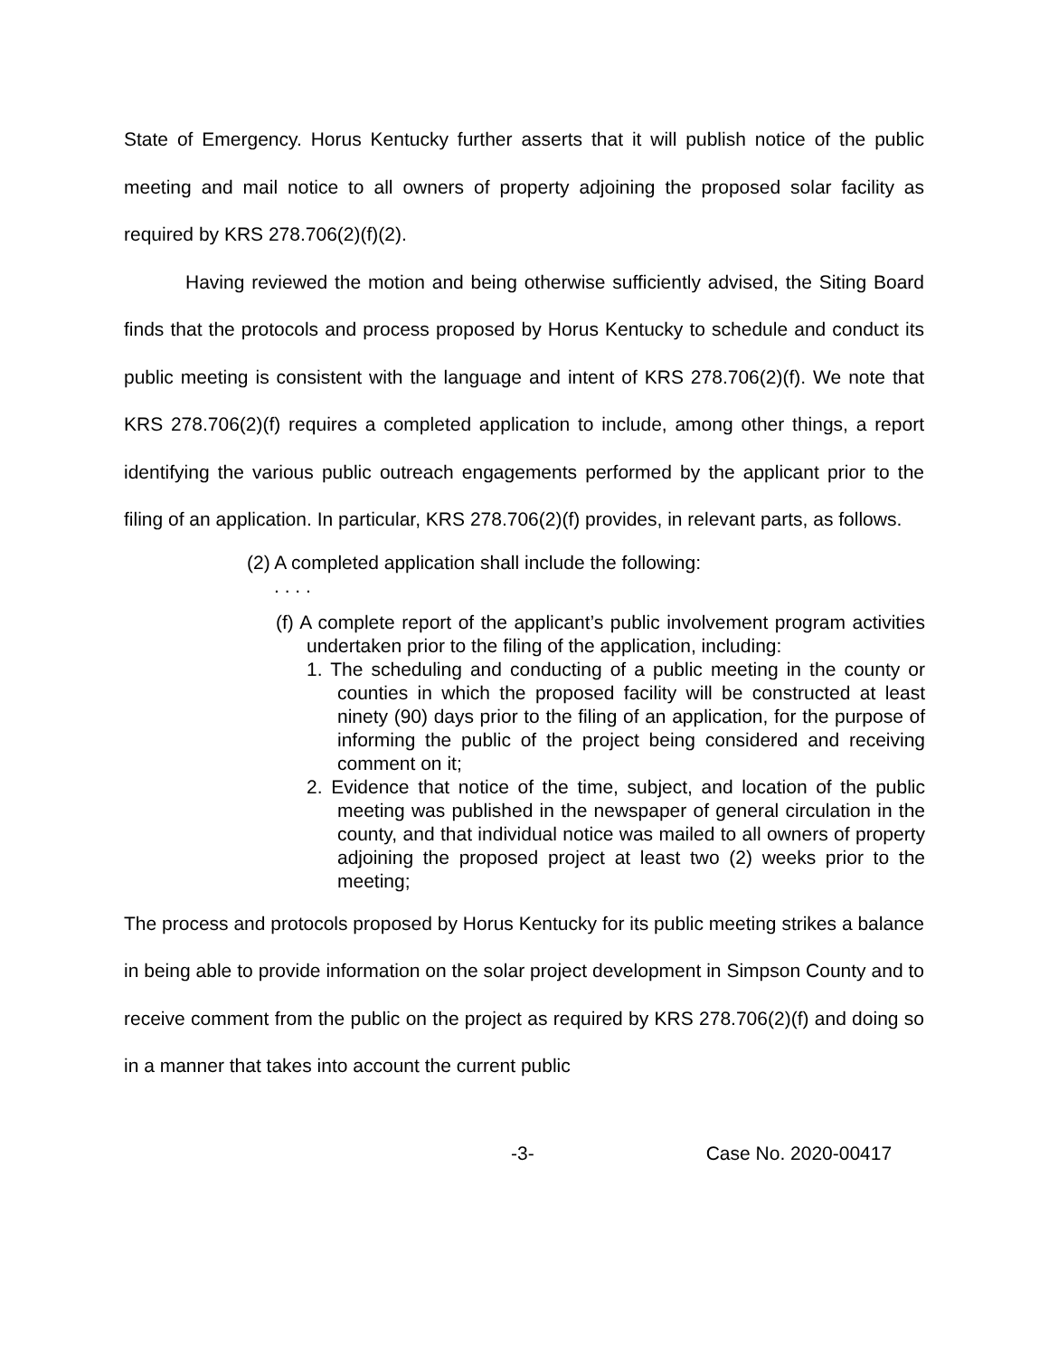State of Emergency. Horus Kentucky further asserts that it will publish notice of the public meeting and mail notice to all owners of property adjoining the proposed solar facility as required by KRS 278.706(2)(f)(2).
Having reviewed the motion and being otherwise sufficiently advised, the Siting Board finds that the protocols and process proposed by Horus Kentucky to schedule and conduct its public meeting is consistent with the language and intent of KRS 278.706(2)(f). We note that KRS 278.706(2)(f) requires a completed application to include, among other things, a report identifying the various public outreach engagements performed by the applicant prior to the filing of an application. In particular, KRS 278.706(2)(f) provides, in relevant parts, as follows.
(2) A completed application shall include the following:
. . . .
(f) A complete report of the applicant’s public involvement program activities undertaken prior to the filing of the application, including:
1. The scheduling and conducting of a public meeting in the county or counties in which the proposed facility will be constructed at least ninety (90) days prior to the filing of an application, for the purpose of informing the public of the project being considered and receiving comment on it;
2. Evidence that notice of the time, subject, and location of the public meeting was published in the newspaper of general circulation in the county, and that individual notice was mailed to all owners of property adjoining the proposed project at least two (2) weeks prior to the meeting;
The process and protocols proposed by Horus Kentucky for its public meeting strikes a balance in being able to provide information on the solar project development in Simpson County and to receive comment from the public on the project as required by KRS 278.706(2)(f) and doing so in a manner that takes into account the current public
-3- Case No. 2020-00417